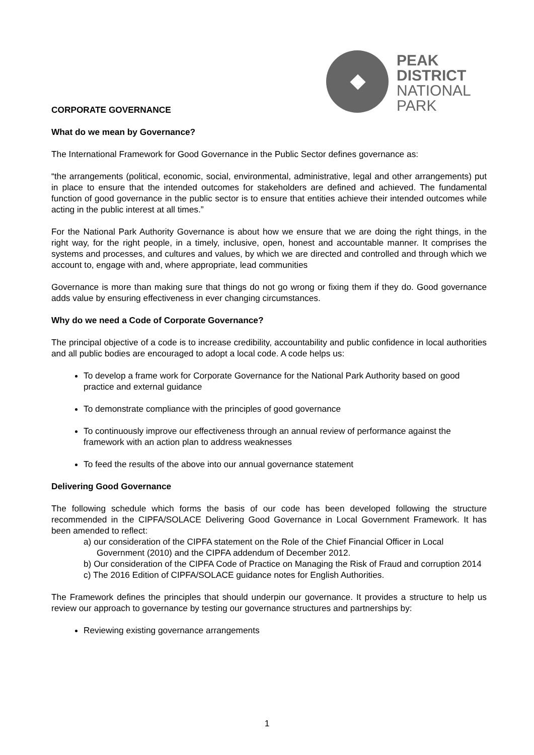PEAK
DISTRICT
NATIONAL
PARK
CORPORATE GOVERNANCE
What do we mean by Governance?
The International Framework for Good Governance in the Public Sector defines governance as:
“the arrangements (political, economic, social, environmental, administrative, legal and other arrangements) put in place to ensure that the intended outcomes for stakeholders are defined and achieved. The fundamental function of good governance in the public sector is to ensure that entities achieve their intended outcomes while acting in the public interest at all times.”
For the National Park Authority Governance is about how we ensure that we are doing the right things, in the right way, for the right people, in a timely, inclusive, open, honest and accountable manner. It comprises the systems and processes, and cultures and values, by which we are directed and controlled and through which we account to, engage with and, where appropriate, lead communities
Governance is more than making sure that things do not go wrong or fixing them if they do. Good governance adds value by ensuring effectiveness in ever changing circumstances.
Why do we need a Code of Corporate Governance?
The principal objective of a code is to increase credibility, accountability and public confidence in local authorities and all public bodies are encouraged to adopt a local code. A code helps us:
To develop a frame work for Corporate Governance for the National Park Authority based on good practice and external guidance
To demonstrate compliance with the principles of good governance
To continuously improve our effectiveness through an annual review of performance against the framework with an action plan to address weaknesses
To feed the results of the above into our annual governance statement
Delivering Good Governance
The following schedule which forms the basis of our code has been developed following the structure recommended in the CIPFA/SOLACE Delivering Good Governance in Local Government Framework. It has been amended to reflect:
a) our consideration of the CIPFA statement on the Role of the Chief Financial Officer in Local Government (2010) and the CIPFA addendum of December 2012.
b) Our consideration of the CIPFA Code of Practice on Managing the Risk of Fraud and corruption 2014
c) The 2016 Edition of CIPFA/SOLACE guidance notes for English Authorities.
The Framework defines the principles that should underpin our governance. It provides a structure to help us review our approach to governance by testing our governance structures and partnerships by:
Reviewing existing governance arrangements
1